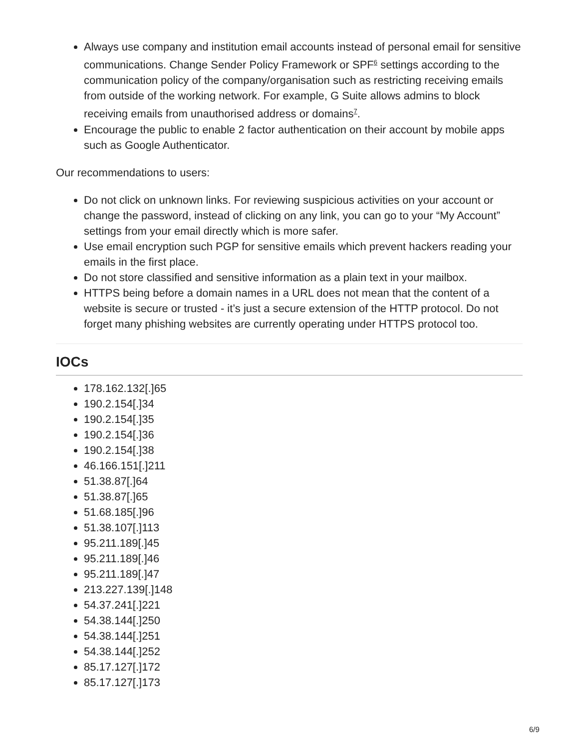Always use company and institution email accounts instead of personal email for sensitive communications. Change Sender Policy Framework or SPF<sup>6</sup> settings according to the communication policy of the company/organisation such as restricting receiving emails from outside of the working network. For example, G Suite allows admins to block receiving emails from unauthorised address or domains<sup>7</sup>.
Encourage the public to enable 2 factor authentication on their account by mobile apps such as Google Authenticator.
Our recommendations to users:
Do not click on unknown links. For reviewing suspicious activities on your account or change the password, instead of clicking on any link, you can go to your “My Account” settings from your email directly which is more safer.
Use email encryption such PGP for sensitive emails which prevent hackers reading your emails in the first place.
Do not store classified and sensitive information as a plain text in your mailbox.
HTTPS being before a domain names in a URL does not mean that the content of a website is secure or trusted - it’s just a secure extension of the HTTP protocol. Do not forget many phishing websites are currently operating under HTTPS protocol too.
IOCs
178.162.132[.]65
190.2.154[.]34
190.2.154[.]35
190.2.154[.]36
190.2.154[.]38
46.166.151[.]211
51.38.87[.]64
51.38.87[.]65
51.68.185[.]96
51.38.107[.]113
95.211.189[.]45
95.211.189[.]46
95.211.189[.]47
213.227.139[.]148
54.37.241[.]221
54.38.144[.]250
54.38.144[.]251
54.38.144[.]252
85.17.127[.]172
85.17.127[.]173
6/9